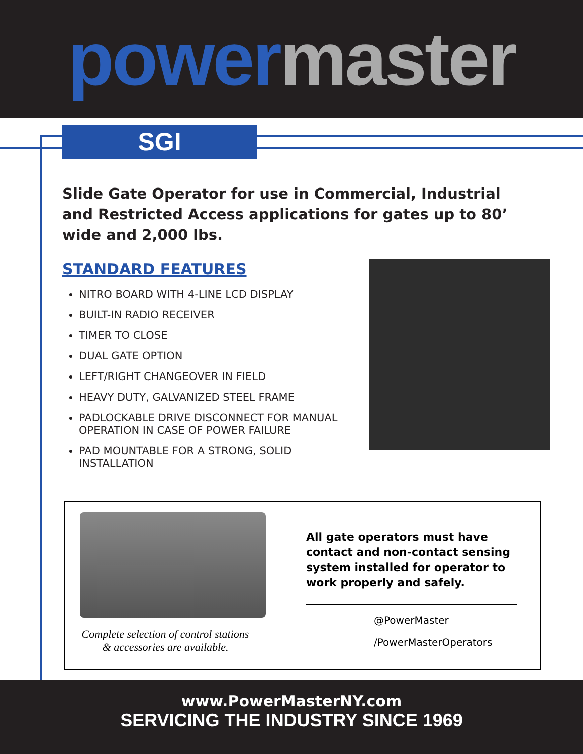power master
SGI
Slide Gate Operator for use in Commercial, Industrial and Restricted Access applications for gates up to 80’ wide and 2,000 lbs.
STANDARD FEATURES
NITRO BOARD WITH 4-LINE LCD DISPLAY
BUILT-IN RADIO RECEIVER
TIMER TO CLOSE
DUAL GATE OPTION
LEFT/RIGHT CHANGEOVER IN FIELD
HEAVY DUTY, GALVANIZED STEEL FRAME
PADLOCKABLE DRIVE DISCONNECT FOR MANUAL OPERATION IN CASE OF POWER FAILURE
PAD MOUNTABLE FOR A STRONG, SOLID INSTALLATION
Complete selection of control stations
& accessories are available.
All gate operators must have contact and non-contact sensing system installed for operator to work properly and safely.
@PowerMaster
/PowerMasterOperators
www.PowerMasterNY.com
SERVICING THE INDUSTRY SINCE 1969